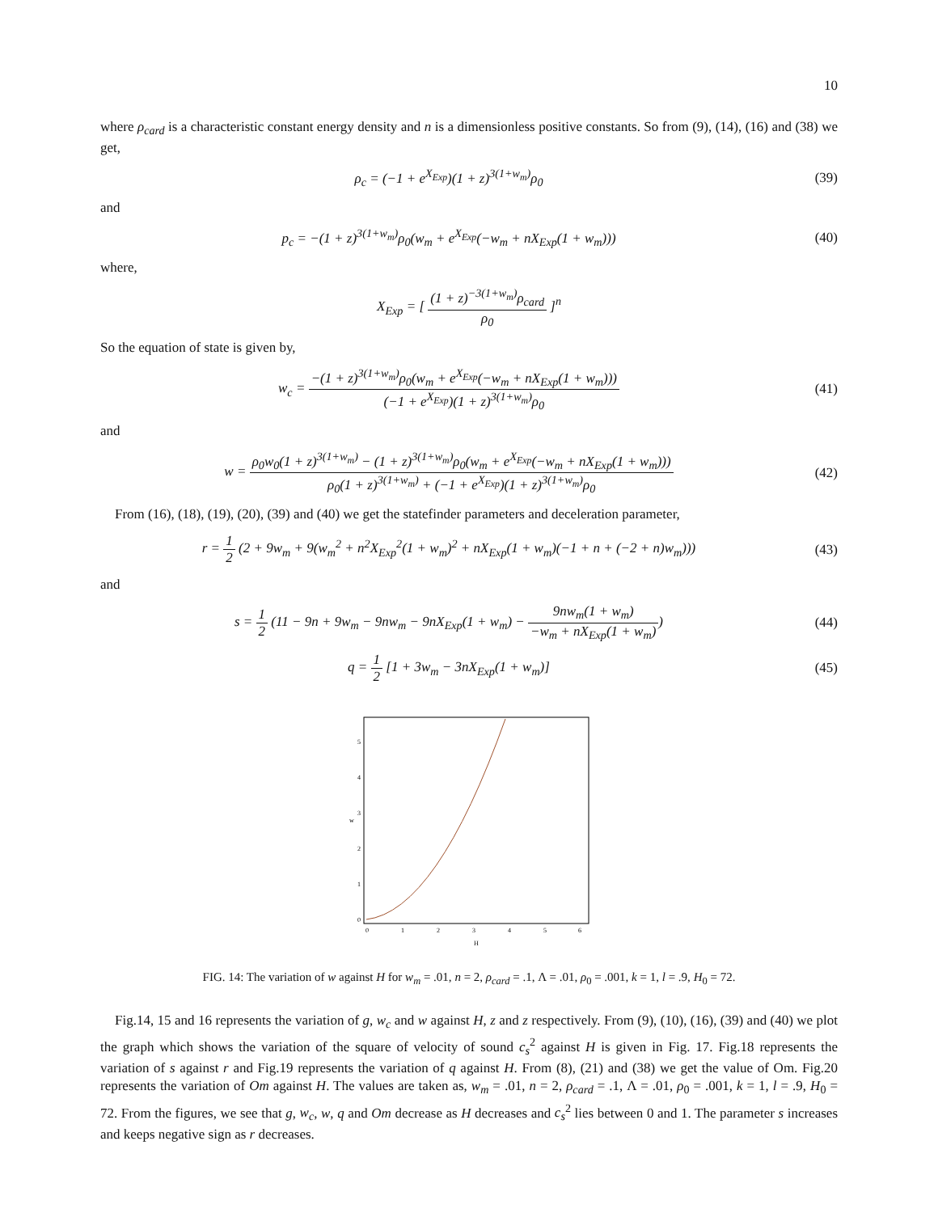10
where ρ<sub>card</sub> is a characteristic constant energy density and n is a dimensionless positive constants. So from (9), (14), (16) and (38) we get,
ρ<sub>c</sub> = (−1 + e<sup>X<sub>Exp</sub></sup>)(1 + z)<sup>3(1+w<sub>m</sub>)</sup>ρ<sub>0</sub>
(39)
and
p<sub>c</sub> = −(1 + z)<sup>3(1+w<sub>m</sub>)</sup>ρ<sub>0</sub>(w<sub>m</sub> + e<sup>X<sub>Exp</sub></sup>(−w<sub>m</sub> + nX<sub>Exp</sub>(1 + w<sub>m</sub>)))
(40)
where,
X<sub>Exp</sub> = [ (1 + z)<sup>−3(1+w<sub>m</sub>)</sup>ρ<sub>card</sub> ρ<sub>0</sub> ]<sup>n</sup>
So the equation of state is given by,
w<sub>c</sub> = −(1 + z)<sup>3(1+w<sub>m</sub>)</sup>ρ<sub>0</sub>(w<sub>m</sub> + e<sup>X<sub>Exp</sub></sup>(−w<sub>m</sub> + nX<sub>Exp</sub>(1 + w<sub>m</sub>))) (−1 + e<sup>X<sub>Exp</sub></sup>)(1 + z)<sup>3(1+w<sub>m</sub>)</sup>ρ<sub>0</sub>
(41)
and
w = ρ<sub>0</sub>w<sub>0</sub>(1 + z)<sup>3(1+w<sub>m</sub>)</sup> − (1 + z)<sup>3(1+w<sub>m</sub>)</sup>ρ<sub>0</sub>(w<sub>m</sub> + e<sup>X<sub>Exp</sub></sup>(−w<sub>m</sub> + nX<sub>Exp</sub>(1 + w<sub>m</sub>))) ρ<sub>0</sub>(1 + z)<sup>3(1+w<sub>m</sub>)</sup> + (−1 + e<sup>X<sub>Exp</sub></sup>)(1 + z)<sup>3(1+w<sub>m</sub>)</sup>ρ<sub>0</sub>
(42)
From (16), (18), (19), (20), (39) and (40) we get the statefinder parameters and deceleration parameter,
r = 1 2 (2 + 9w<sub>m</sub> + 9(w<sub>m</sub><sup>2</sup> + n<sup>2</sup>X<sub>Exp</sub><sup>2</sup>(1 + w<sub>m</sub>)<sup>2</sup> + nX<sub>Exp</sub>(1 + w<sub>m</sub>)(−1 + n + (−2 + n)w<sub>m</sub>)))
(43)
and
s = 1 2 (11 − 9n + 9w<sub>m</sub> − 9nw<sub>m</sub> − 9nX<sub>Exp</sub>(1 + w<sub>m</sub>) − 9nw<sub>m</sub>(1 + w<sub>m</sub>) −w<sub>m</sub> + nX<sub>Exp</sub>(1 + w<sub>m</sub>))
(44)
q = 1 2 [1 + 3w<sub>m</sub> − 3nX<sub>Exp</sub>(1 + w<sub>m</sub>)]
(45)
0
1
2
3
4
5
w
0
1
2
3
4
5
6
H
FIG. 14: The variation of w against H for w<sub>m</sub> = .01, n = 2, ρ<sub>card</sub> = .1, Λ = .01, ρ<sub>0</sub> = .001, k = 1, l = .9, H<sub>0</sub> = 72.
Fig.14, 15 and 16 represents the variation of g, w<sub>c</sub> and w against H, z and z respectively. From (9), (10), (16), (39) and (40) we plot the graph which shows the variation of the square of velocity of sound c<sub>s</sub><sup>2</sup> against H is given in Fig. 17. Fig.18 represents the variation of s against r and Fig.19 represents the variation of q against H. From (8), (21) and (38) we get the value of Om. Fig.20 represents the variation of Om against H. The values are taken as, w<sub>m</sub> = .01, n = 2, ρ<sub>card</sub> = .1, Λ = .01, ρ<sub>0</sub> = .001, k = 1, l = .9, H<sub>0</sub> = 72. From the figures, we see that g, w<sub>c</sub>, w, q and Om decrease as H decreases and c<sub>s</sub><sup>2</sup> lies between 0 and 1. The parameter s increases and keeps negative sign as r decreases.